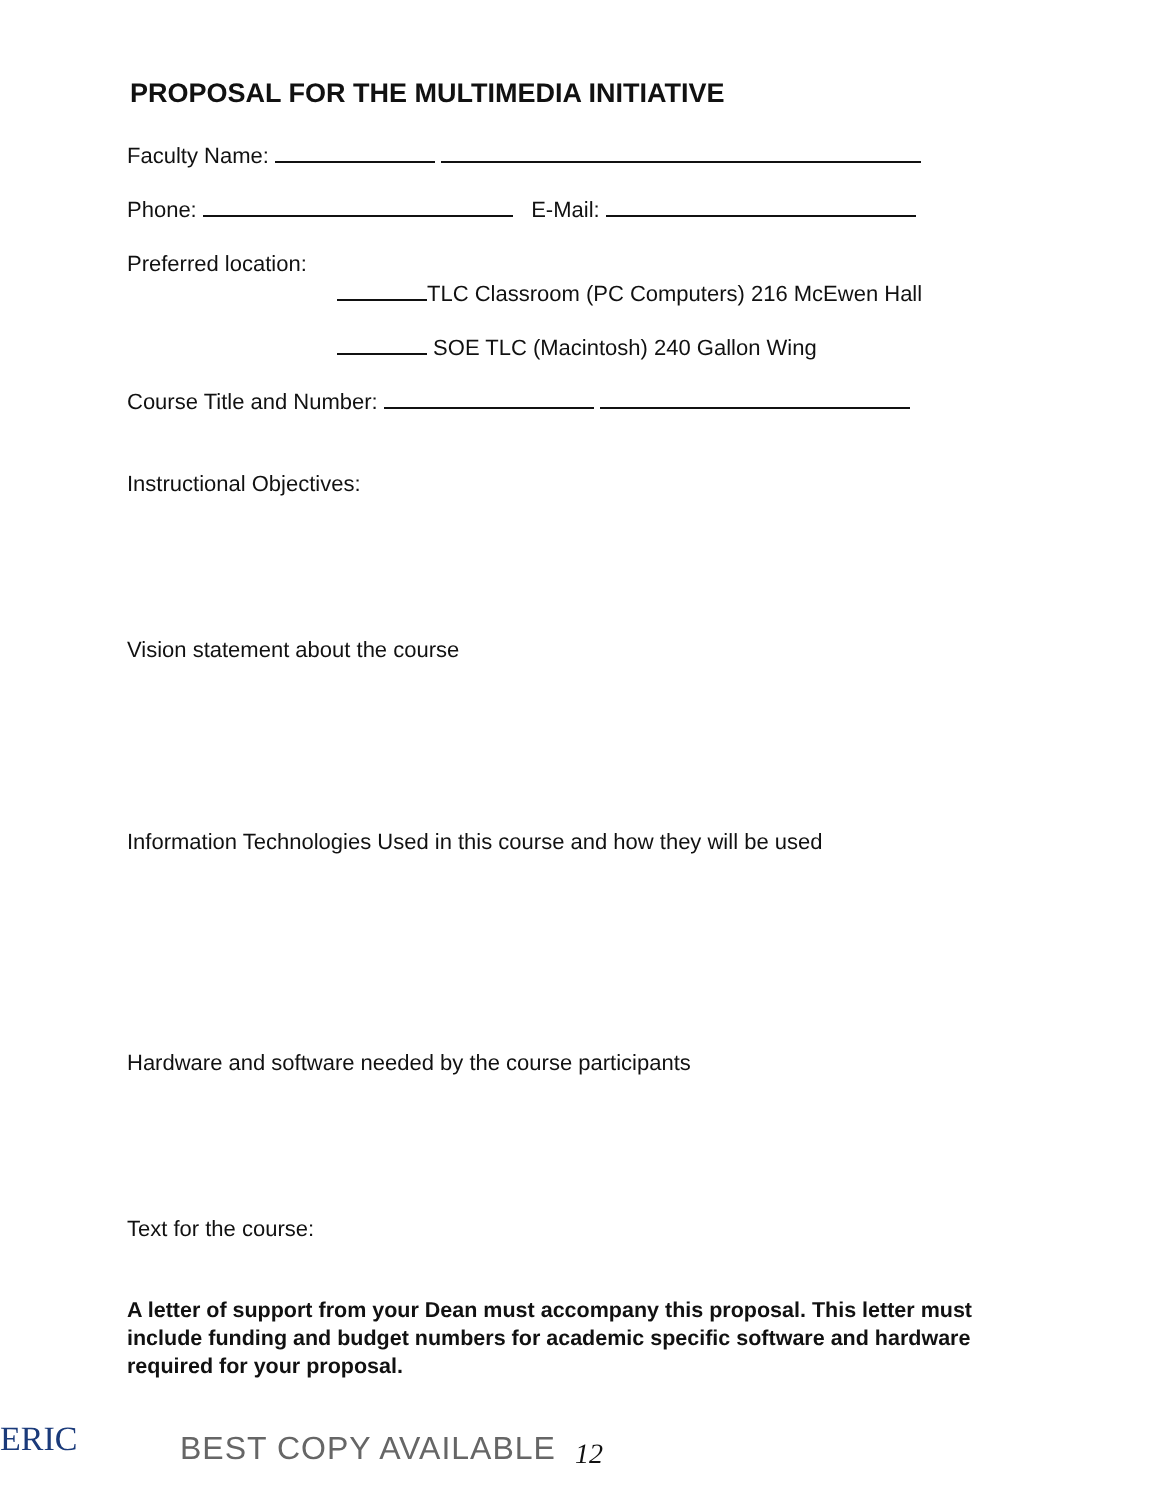PROPOSAL FOR THE MULTIMEDIA INITIATIVE
Faculty Name:
Phone: E-Mail:
Preferred location:
TLC Classroom (PC Computers) 216 McEwen Hall
SOE TLC (Macintosh) 240 Gallon Wing
Course Title and Number:
Instructional Objectives:
Vision statement about the course
Information Technologies Used in this course and how they will be used
Hardware and software needed by the course participants
Text for the course:
A letter of support from your Dean must accompany this proposal. This letter must include funding and budget numbers for academic specific software and hardware required for your proposal.
ERIC BEST COPY AVAILABLE 12